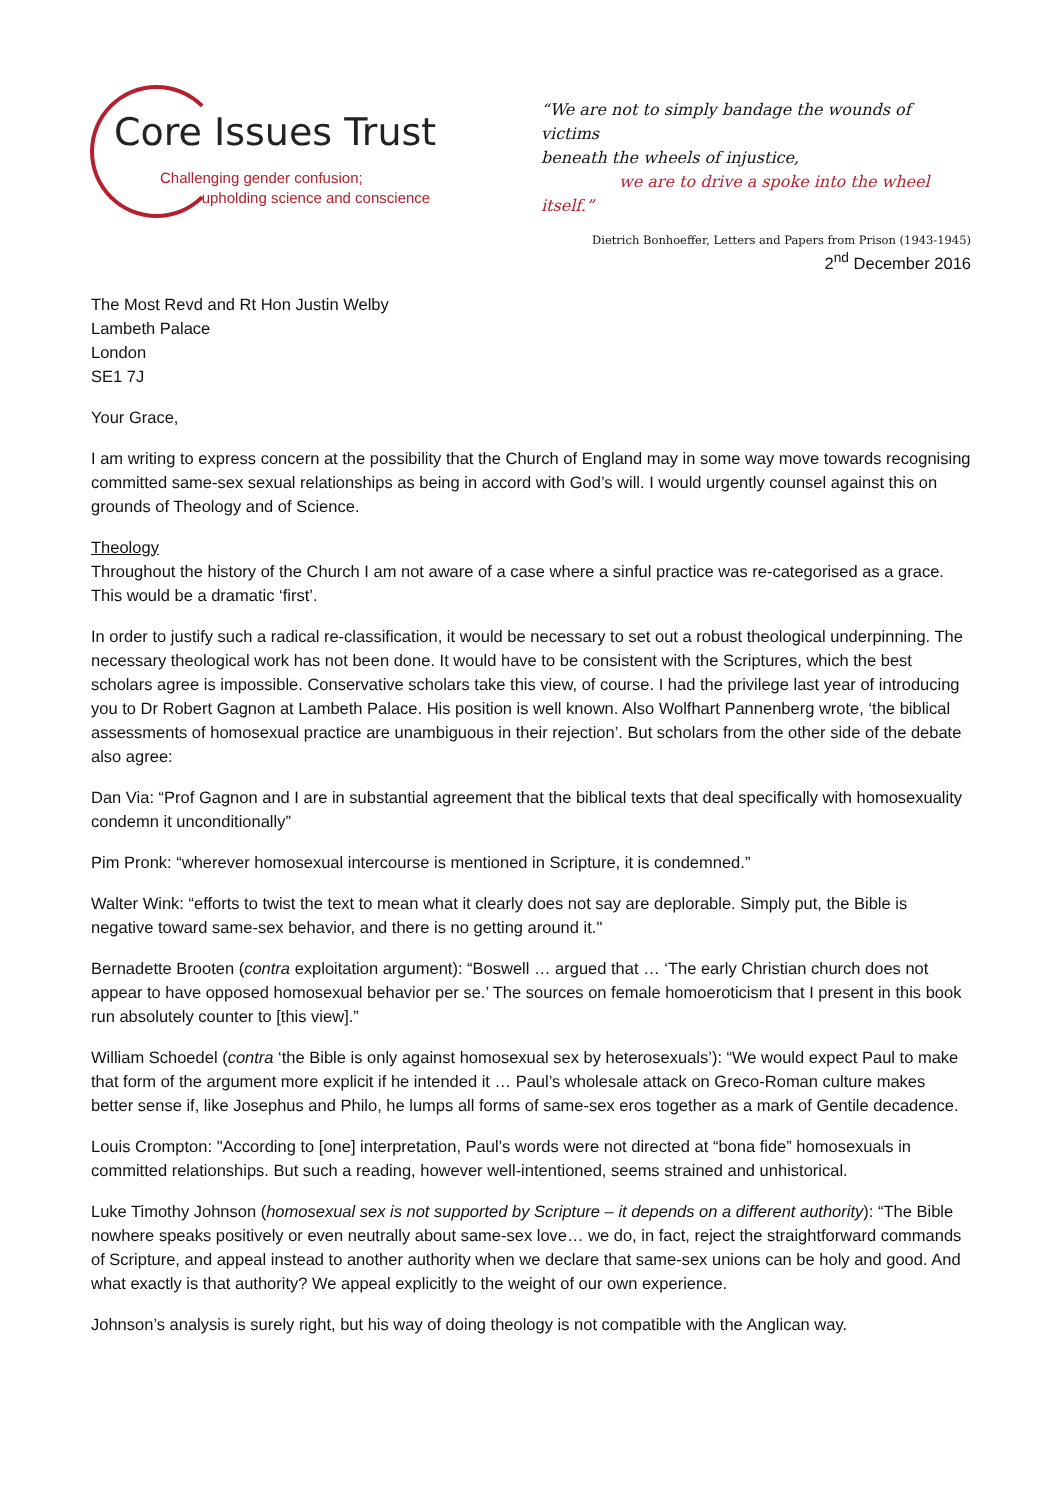Core Issues Trust
Challenging gender confusion;
upholding science and conscience
“We are not to simply bandage the wounds of victims
beneath the wheels of injustice,
we are to drive a spoke into the wheel itself.”
Dietrich Bonhoeffer, Letters and Papers from Prison (1943-1945)
2<sup>nd</sup> December 2016
The Most Revd and Rt Hon Justin Welby
Lambeth Palace
London
SE1 7J
Your Grace,
I am writing to express concern at the possibility that the Church of England may in some way move towards recognising committed same-sex sexual relationships as being in accord with God’s will. I would urgently counsel against this on grounds of Theology and of Science.
Theology
Throughout the history of the Church I am not aware of a case where a sinful practice was re-categorised as a grace. This would be a dramatic ‘first’.
In order to justify such a radical re-classification, it would be necessary to set out a robust theological underpinning. The necessary theological work has not been done. It would have to be consistent with the Scriptures, which the best scholars agree is impossible. Conservative scholars take this view, of course. I had the privilege last year of introducing you to Dr Robert Gagnon at Lambeth Palace. His position is well known. Also Wolfhart Pannenberg wrote, ‘the biblical assessments of homosexual practice are unambiguous in their rejection’. But scholars from the other side of the debate also agree:
Dan Via: “Prof Gagnon and I are in substantial agreement that the biblical texts that deal specifically with homosexuality condemn it unconditionally”
Pim Pronk: “wherever homosexual intercourse is mentioned in Scripture, it is condemned.”
Walter Wink: “efforts to twist the text to mean what it clearly does not say are deplorable. Simply put, the Bible is negative toward same-sex behavior, and there is no getting around it."
Bernadette Brooten (contra exploitation argument): “Boswell … argued that … ‘The early Christian church does not appear to have opposed homosexual behavior per se.’ The sources on female homoeroticism that I present in this book run absolutely counter to [this view].”
William Schoedel (contra ‘the Bible is only against homosexual sex by heterosexuals’): “We would expect Paul to make that form of the argument more explicit if he intended it … Paul’s wholesale attack on Greco-Roman culture makes better sense if, like Josephus and Philo, he lumps all forms of same-sex eros together as a mark of Gentile decadence.
Louis Crompton: "According to [one] interpretation, Paul’s words were not directed at “bona fide” homosexuals in committed relationships. But such a reading, however well-intentioned, seems strained and unhistorical.
Luke Timothy Johnson (homosexual sex is not supported by Scripture – it depends on a different authority): “The Bible nowhere speaks positively or even neutrally about same-sex love… we do, in fact, reject the straightforward commands of Scripture, and appeal instead to another authority when we declare that same-sex unions can be holy and good. And what exactly is that authority? We appeal explicitly to the weight of our own experience.
Johnson’s analysis is surely right, but his way of doing theology is not compatible with the Anglican way.